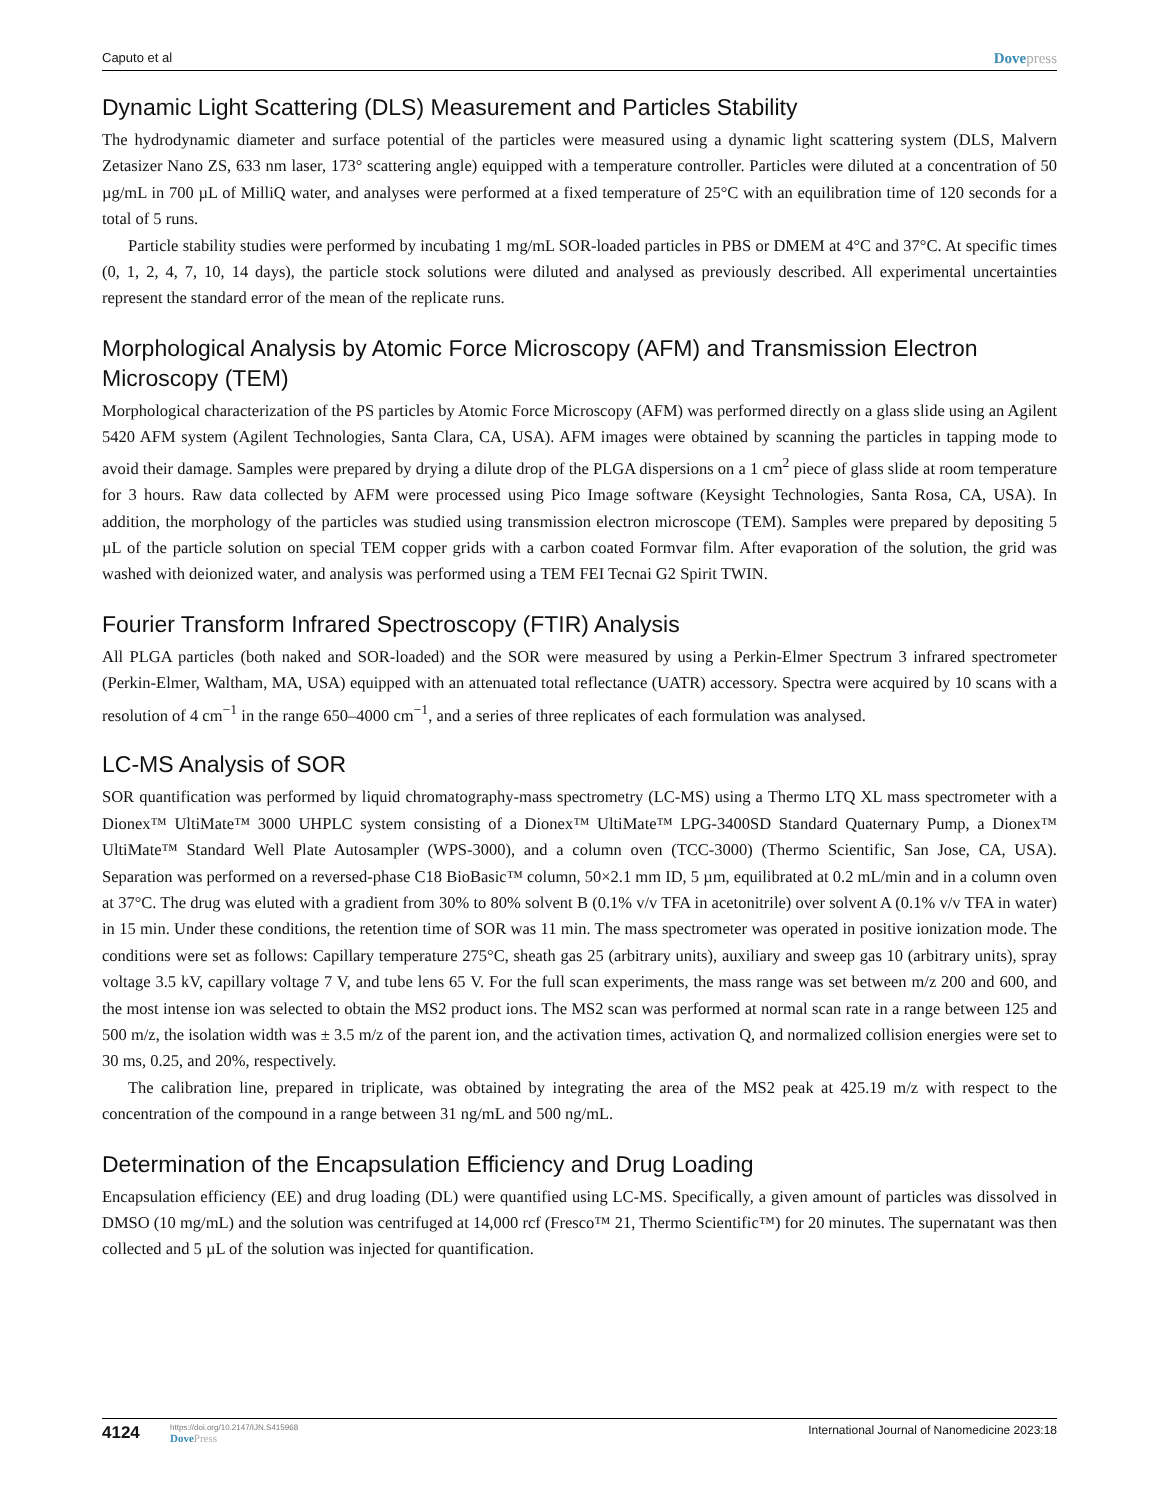Caputo et al Dovepress
Dynamic Light Scattering (DLS) Measurement and Particles Stability
The hydrodynamic diameter and surface potential of the particles were measured using a dynamic light scattering system (DLS, Malvern Zetasizer Nano ZS, 633 nm laser, 173° scattering angle) equipped with a temperature controller. Particles were diluted at a concentration of 50 µg/mL in 700 µL of MilliQ water, and analyses were performed at a fixed temperature of 25°C with an equilibration time of 120 seconds for a total of 5 runs.
Particle stability studies were performed by incubating 1 mg/mL SOR-loaded particles in PBS or DMEM at 4°C and 37°C. At specific times (0, 1, 2, 4, 7, 10, 14 days), the particle stock solutions were diluted and analysed as previously described. All experimental uncertainties represent the standard error of the mean of the replicate runs.
Morphological Analysis by Atomic Force Microscopy (AFM) and Transmission Electron Microscopy (TEM)
Morphological characterization of the PS particles by Atomic Force Microscopy (AFM) was performed directly on a glass slide using an Agilent 5420 AFM system (Agilent Technologies, Santa Clara, CA, USA). AFM images were obtained by scanning the particles in tapping mode to avoid their damage. Samples were prepared by drying a dilute drop of the PLGA dispersions on a 1 cm<sup>2</sup> piece of glass slide at room temperature for 3 hours. Raw data collected by AFM were processed using Pico Image software (Keysight Technologies, Santa Rosa, CA, USA). In addition, the morphology of the particles was studied using transmission electron microscope (TEM). Samples were prepared by depositing 5 µL of the particle solution on special TEM copper grids with a carbon coated Formvar film. After evaporation of the solution, the grid was washed with deionized water, and analysis was performed using a TEM FEI Tecnai G2 Spirit TWIN.
Fourier Transform Infrared Spectroscopy (FTIR) Analysis
All PLGA particles (both naked and SOR-loaded) and the SOR were measured by using a Perkin-Elmer Spectrum 3 infrared spectrometer (Perkin-Elmer, Waltham, MA, USA) equipped with an attenuated total reflectance (UATR) accessory. Spectra were acquired by 10 scans with a resolution of 4 cm<sup>−1</sup> in the range 650–4000 cm<sup>−1</sup>, and a series of three replicates of each formulation was analysed.
LC-MS Analysis of SOR
SOR quantification was performed by liquid chromatography-mass spectrometry (LC-MS) using a Thermo LTQ XL mass spectrometer with a Dionex™ UltiMate™ 3000 UHPLC system consisting of a Dionex™ UltiMate™ LPG-3400SD Standard Quaternary Pump, a Dionex™ UltiMate™ Standard Well Plate Autosampler (WPS-3000), and a column oven (TCC-3000) (Thermo Scientific, San Jose, CA, USA). Separation was performed on a reversed-phase C18 BioBasic™ column, 50×2.1 mm ID, 5 µm, equilibrated at 0.2 mL/min and in a column oven at 37°C. The drug was eluted with a gradient from 30% to 80% solvent B (0.1% v/v TFA in acetonitrile) over solvent A (0.1% v/v TFA in water) in 15 min. Under these conditions, the retention time of SOR was 11 min. The mass spectrometer was operated in positive ionization mode. The conditions were set as follows: Capillary temperature 275°C, sheath gas 25 (arbitrary units), auxiliary and sweep gas 10 (arbitrary units), spray voltage 3.5 kV, capillary voltage 7 V, and tube lens 65 V. For the full scan experiments, the mass range was set between m/z 200 and 600, and the most intense ion was selected to obtain the MS2 product ions. The MS2 scan was performed at normal scan rate in a range between 125 and 500 m/z, the isolation width was ± 3.5 m/z of the parent ion, and the activation times, activation Q, and normalized collision energies were set to 30 ms, 0.25, and 20%, respectively.
The calibration line, prepared in triplicate, was obtained by integrating the area of the MS2 peak at 425.19 m/z with respect to the concentration of the compound in a range between 31 ng/mL and 500 ng/mL.
Determination of the Encapsulation Efficiency and Drug Loading
Encapsulation efficiency (EE) and drug loading (DL) were quantified using LC-MS. Specifically, a given amount of particles was dissolved in DMSO (10 mg/mL) and the solution was centrifuged at 14,000 rcf (Fresco™ 21, Thermo Scientific™) for 20 minutes. The supernatant was then collected and 5 µL of the solution was injected for quantification.
4124 https://doi.org/10.2147/IJN.S415968
DovePress International Journal of Nanomedicine 2023:18